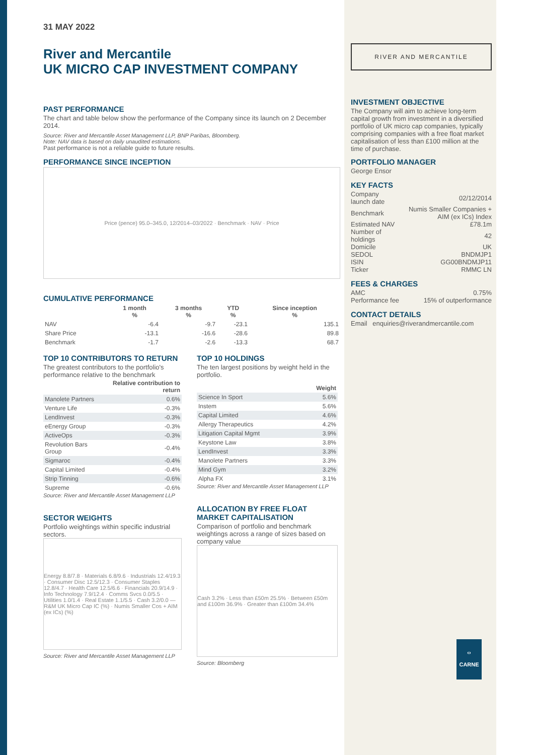31 MAY 2022
River and Mercantile
UK MICRO CAP INVESTMENT COMPANY
PAST PERFORMANCE
The chart and table below show the performance of the Company since its launch on 2 December 2014.
Source: River and Mercantile Asset Management LLP, BNP Paribas, Bloomberg.
Note: NAV data is based on daily unaudited estimations.
Past performance is not a reliable guide to future results.
PERFORMANCE SINCE INCEPTION
Price (pence) 95.0–345.0, 12/2014–03/2022 · Benchmark · NAV · Price
CUMULATIVE PERFORMANCE
| | 1 month % | 3 months % | YTD % | Since inception % |
| --- | --- | --- | --- | --- |
| NAV | -6.4 | -9.7 | -23.1 | 135.1 |
| Share Price | -13.1 | -16.6 | -28.6 | 89.8 |
| Benchmark | -1.7 | -2.6 | -13.3 | 68.7 |
TOP 10 CONTRIBUTORS TO RETURN
The greatest contributors to the portfolio's performance relative to the benchmark
| | Relative contribution to return |
| --- | --- |
| Manolete Partners | 0.6% |
| Venture Life | -0.3% |
| LendInvest | -0.3% |
| eEnergy Group | -0.3% |
| ActiveOps | -0.3% |
| Revolution Bars Group | -0.4% |
| Sigmaroc | -0.4% |
| Capital Limited | -0.4% |
| Strip Tinning | -0.6% |
| Supreme | -0.6% |
Source: River and Mercantile Asset Management LLP
SECTOR WEIGHTS
Portfolio weightings within specific industrial sectors.
Energy 8.8/7.8 · Materials 6.8/9.6 · Industrials 12.4/19.3 · Consumer Disc 12.5/12.3 · Consumer Staples 12.8/4.7 · Health Care 12.5/6.6 · Financials 20.9/14.9 · Info Technology 7.9/12.4 · Comms Svcs 0.0/5.5 · Utilities 1.0/1.4 · Real Estate 1.1/5.5 · Cash 3.2/0.0 — R&M UK Micro Cap IC (%) · Numis Smaller Cos + AIM (ex ICs) (%)
Source: River and Mercantile Asset Management LLP
TOP 10 HOLDINGS
The ten largest positions by weight held in the portfolio.
| | Weight |
| --- | --- |
| Science In Sport | 5.6% |
| Instem | 5.6% |
| Capital Limited | 4.6% |
| Allergy Therapeutics | 4.2% |
| Litigation Capital Mgmt | 3.9% |
| Keystone Law | 3.8% |
| LendInvest | 3.3% |
| Manolete Partners | 3.3% |
| Mind Gym | 3.2% |
| Alpha FX | 3.1% |
Source: River and Mercantile Asset Management LLP
ALLOCATION BY FREE FLOAT MARKET CAPITALISATION
Comparison of portfolio and benchmark weightings across a range of sizes based on company value
Cash 3.2% · Less than £50m 25.5% · Between £50m and £100m 36.9% · Greater than £100m 34.4%
Source: Bloomberg
RIVER AND MERCANTILE
INVESTMENT OBJECTIVE
The Company will aim to achieve long-term capital growth from investment in a diversified portfolio of UK micro cap companies, typically comprising companies with a free float market capitalisation of less than £100 million at the time of purchase.
PORTFOLIO MANAGER
George Ensor
KEY FACTS
| Company launch date | 02/12/2014 |
| Benchmark | Numis Smaller Companies + AIM (ex ICs) Index |
| Estimated NAV | £78.1m |
| Number of holdings | 42 |
| Domicile | UK |
| SEDOL | BNDMJP1 |
| ISIN | GG00BNDMJP11 |
| Ticker | RMMC LN |
FEES & CHARGES
| AMC | 0.75% |
| Performance fee | 15% of outperformance |
CONTACT DETAILS
Email enquiries@riverandmercantile.com
‹›
CARNE